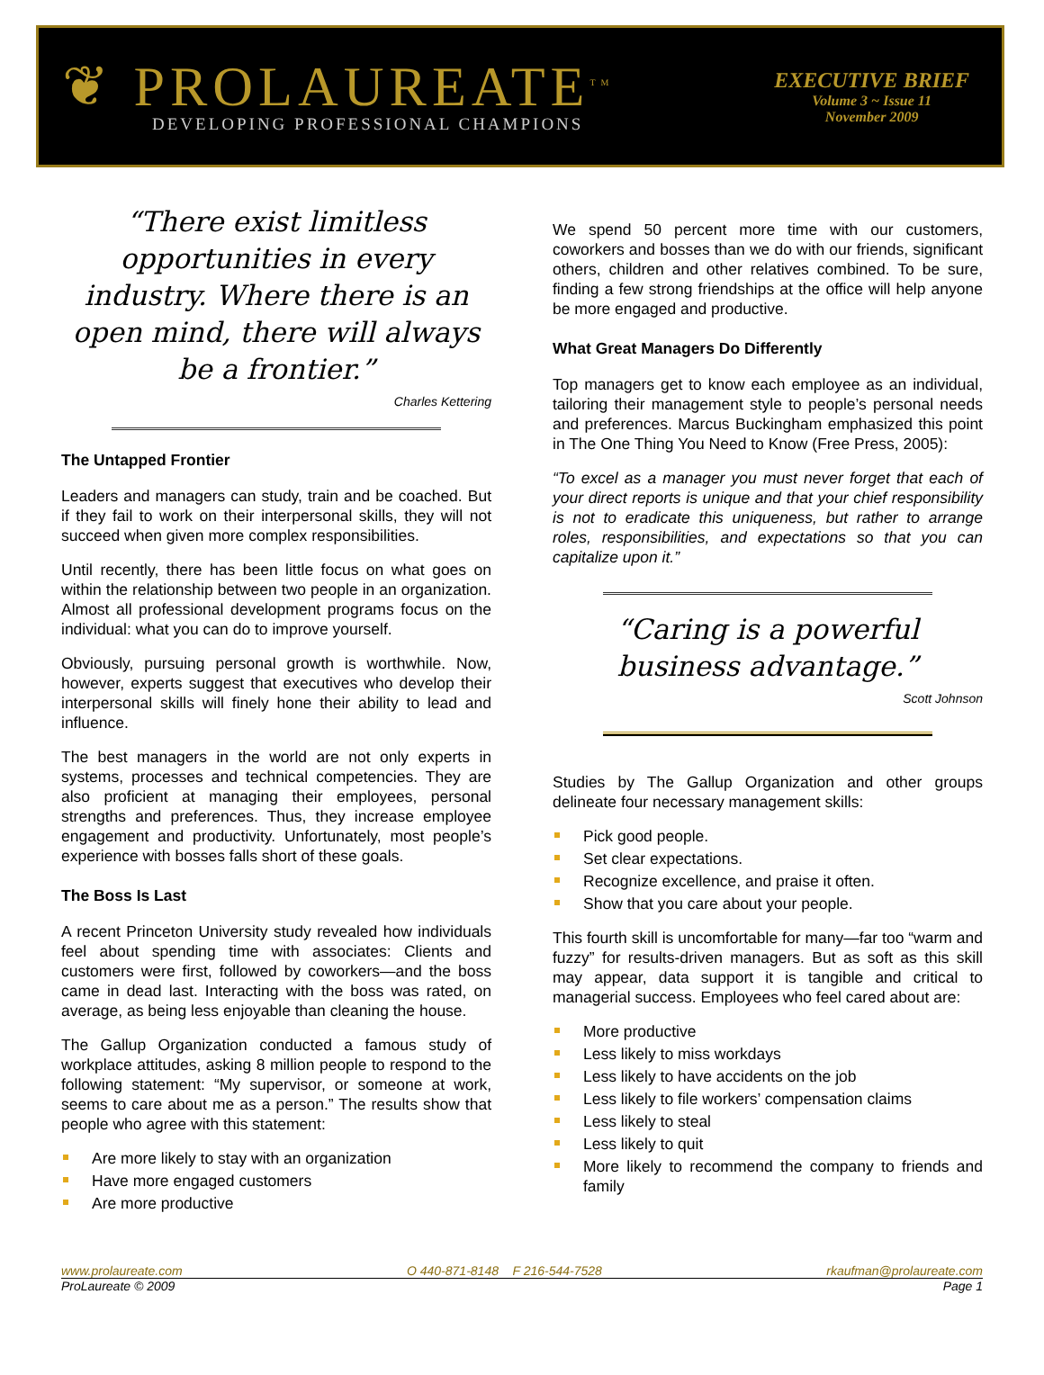❦ PROLAUREATE<sup>TM</sup>
DEVELOPING PROFESSIONAL CHAMPIONS
EXECUTIVE BRIEF
Volume 3 ~ Issue 11
November 2009
“There exist limitless opportunities in every industry. Where there is an open mind, there will always be a frontier.”
Charles Kettering
The Untapped Frontier
Leaders and managers can study, train and be coached. But if they fail to work on their interpersonal skills, they will not succeed when given more complex responsibilities.
Until recently, there has been little focus on what goes on within the relationship between two people in an organization. Almost all professional development programs focus on the individual: what you can do to improve yourself.
Obviously, pursuing personal growth is worthwhile. Now, however, experts suggest that executives who develop their interpersonal skills will finely hone their ability to lead and influence.
The best managers in the world are not only experts in systems, processes and technical competencies. They are also proficient at managing their employees, personal strengths and preferences. Thus, they increase employee engagement and productivity. Unfortunately, most people’s experience with bosses falls short of these goals.
The Boss Is Last
A recent Princeton University study revealed how individuals feel about spending time with associates: Clients and customers were first, followed by coworkers—and the boss came in dead last. Interacting with the boss was rated, on average, as being less enjoyable than cleaning the house.
The Gallup Organization conducted a famous study of workplace attitudes, asking 8 million people to respond to the following statement: “My supervisor, or someone at work, seems to care about me as a person.” The results show that people who agree with this statement:
Are more likely to stay with an organization
Have more engaged customers
Are more productive
We spend 50 percent more time with our customers, coworkers and bosses than we do with our friends, significant others, children and other relatives combined. To be sure, finding a few strong friendships at the office will help anyone be more engaged and productive.
What Great Managers Do Differently
Top managers get to know each employee as an individual, tailoring their management style to people’s personal needs and preferences. Marcus Buckingham emphasized this point in The One Thing You Need to Know (Free Press, 2005):
“To excel as a manager you must never forget that each of your direct reports is unique and that your chief responsibility is not to eradicate this uniqueness, but rather to arrange roles, responsibilities, and expectations so that you can capitalize upon it.”
“Caring is a powerful business advantage.”
Scott Johnson
Studies by The Gallup Organization and other groups delineate four necessary management skills:
Pick good people.
Set clear expectations.
Recognize excellence, and praise it often.
Show that you care about your people.
This fourth skill is uncomfortable for many—far too “warm and fuzzy” for results-driven managers. But as soft as this skill may appear, data support it is tangible and critical to managerial success. Employees who feel cared about are:
More productive
Less likely to miss workdays
Less likely to have accidents on the job
Less likely to file workers’ compensation claims
Less likely to steal
Less likely to quit
More likely to recommend the company to friends and family
www.prolaureate.com O 440-871-8148 F 216-544-7528 rkaufman@prolaureate.com
ProLaureate © 2009 Page 1